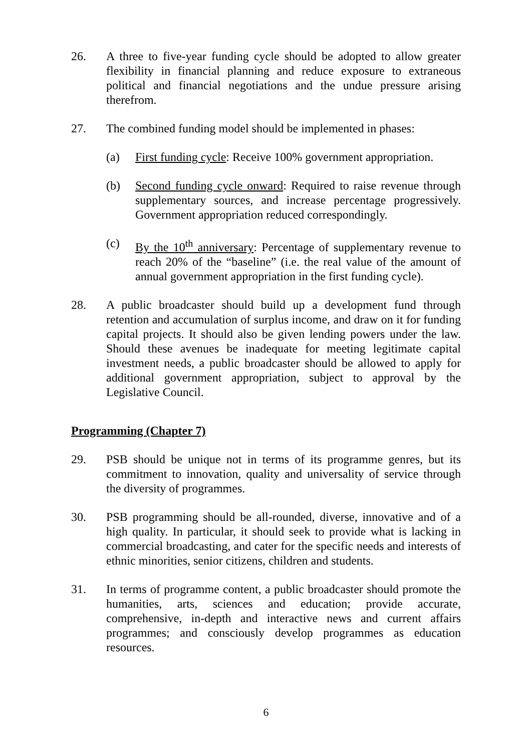26. A three to five-year funding cycle should be adopted to allow greater flexibility in financial planning and reduce exposure to extraneous political and financial negotiations and the undue pressure arising therefrom.
27. The combined funding model should be implemented in phases:
(a) First funding cycle: Receive 100% government appropriation.
(b) Second funding cycle onward: Required to raise revenue through supplementary sources, and increase percentage progressively. Government appropriation reduced correspondingly.
(c) By the 10<sup>th</sup> anniversary: Percentage of supplementary revenue to reach 20% of the “baseline” (i.e. the real value of the amount of annual government appropriation in the first funding cycle).
28. A public broadcaster should build up a development fund through retention and accumulation of surplus income, and draw on it for funding capital projects. It should also be given lending powers under the law. Should these avenues be inadequate for meeting legitimate capital investment needs, a public broadcaster should be allowed to apply for additional government appropriation, subject to approval by the Legislative Council.
Programming (Chapter 7)
29. PSB should be unique not in terms of its programme genres, but its commitment to innovation, quality and universality of service through the diversity of programmes.
30. PSB programming should be all-rounded, diverse, innovative and of a high quality. In particular, it should seek to provide what is lacking in commercial broadcasting, and cater for the specific needs and interests of ethnic minorities, senior citizens, children and students.
31. In terms of programme content, a public broadcaster should promote the humanities, arts, sciences and education; provide accurate, comprehensive, in-depth and interactive news and current affairs programmes; and consciously develop programmes as education resources.
6